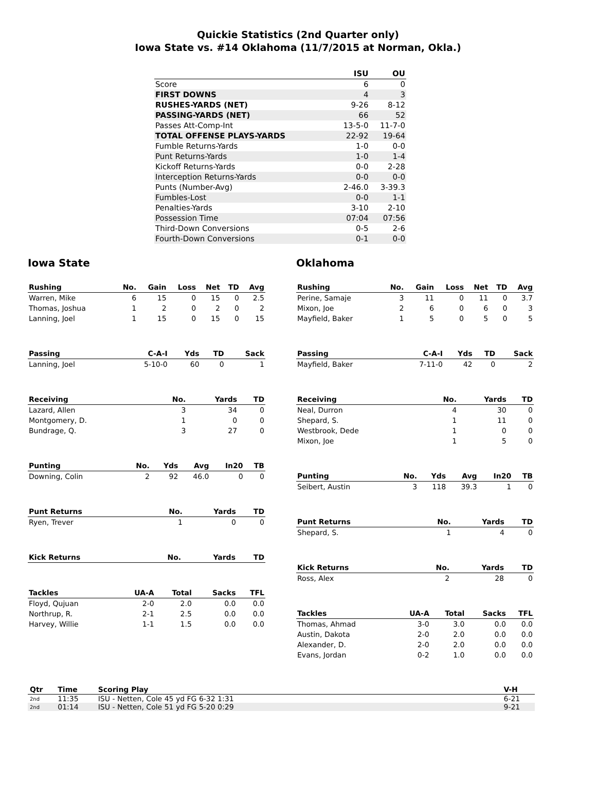Quickie Statistics (2nd Quarter only)
Iowa State vs. #14 Oklahoma (11/7/2015 at Norman, Okla.)
| | ISU | OU |
| --- | --- | --- |
| Score | 6 | 0 |
| FIRST DOWNS | 4 | 3 |
| RUSHES-YARDS (NET) | 9-26 | 8-12 |
| PASSING-YARDS (NET) | 66 | 52 |
| Passes Att-Comp-Int | 13-5-0 | 11-7-0 |
| TOTAL OFFENSE PLAYS-YARDS | 22-92 | 19-64 |
| Fumble Returns-Yards | 1-0 | 0-0 |
| Punt Returns-Yards | 1-0 | 1-4 |
| Kickoff Returns-Yards | 0-0 | 2-28 |
| Interception Returns-Yards | 0-0 | 0-0 |
| Punts (Number-Avg) | 2-46.0 | 3-39.3 |
| Fumbles-Lost | 0-0 | 1-1 |
| Penalties-Yards | 3-10 | 2-10 |
| Possession Time | 07:04 | 07:56 |
| Third-Down Conversions | 0-5 | 2-6 |
| Fourth-Down Conversions | 0-1 | 0-0 |
Iowa State
| Rushing | No. | Gain | Loss | Net | TD | Avg |
| --- | --- | --- | --- | --- | --- | --- |
| Warren, Mike | 6 | 15 | 0 | 15 | 0 | 2.5 |
| Thomas, Joshua | 1 | 2 | 0 | 2 | 0 | 2 |
| Lanning, Joel | 1 | 15 | 0 | 15 | 0 | 15 |
| Passing | C-A-I | Yds | TD | Sack |
| --- | --- | --- | --- | --- |
| Lanning, Joel | 5-10-0 | 60 | 0 | 1 |
| Receiving | No. | Yards | TD |
| --- | --- | --- | --- |
| Lazard, Allen | 3 | 34 | 0 |
| Montgomery, D. | 1 | 0 | 0 |
| Bundrage, Q. | 3 | 27 | 0 |
| Punting | No. | Yds | Avg | In20 | TB |
| --- | --- | --- | --- | --- | --- |
| Downing, Colin | 2 | 92 | 46.0 | 0 | 0 |
| Punt Returns | No. | Yards | TD |
| --- | --- | --- | --- |
| Ryen, Trever | 1 | 0 | 0 |
| Kick Returns | No. | Yards | TD |
| --- | --- | --- | --- |
| Tackles | UA-A | Total | Sacks | TFL |
| --- | --- | --- | --- | --- |
| Floyd, Qujuan | 2-0 | 2.0 | 0.0 | 0.0 |
| Northrup, R. | 2-1 | 2.5 | 0.0 | 0.0 |
| Harvey, Willie | 1-1 | 1.5 | 0.0 | 0.0 |
Oklahoma
| Rushing | No. | Gain | Loss | Net | TD | Avg |
| --- | --- | --- | --- | --- | --- | --- |
| Perine, Samaje | 3 | 11 | 0 | 11 | 0 | 3.7 |
| Mixon, Joe | 2 | 6 | 0 | 6 | 0 | 3 |
| Mayfield, Baker | 1 | 5 | 0 | 5 | 0 | 5 |
| Passing | C-A-I | Yds | TD | Sack |
| --- | --- | --- | --- | --- |
| Mayfield, Baker | 7-11-0 | 42 | 0 | 2 |
| Receiving | No. | Yards | TD |
| --- | --- | --- | --- |
| Neal, Durron | 4 | 30 | 0 |
| Shepard, S. | 1 | 11 | 0 |
| Westbrook, Dede | 1 | 0 | 0 |
| Mixon, Joe | 1 | 5 | 0 |
| Punting | No. | Yds | Avg | In20 | TB |
| --- | --- | --- | --- | --- | --- |
| Seibert, Austin | 3 | 118 | 39.3 | 1 | 0 |
| Punt Returns | No. | Yards | TD |
| --- | --- | --- | --- |
| Shepard, S. | 1 | 4 | 0 |
| Kick Returns | No. | Yards | TD |
| --- | --- | --- | --- |
| Ross, Alex | 2 | 28 | 0 |
| Tackles | UA-A | Total | Sacks | TFL |
| --- | --- | --- | --- | --- |
| Thomas, Ahmad | 3-0 | 3.0 | 0.0 | 0.0 |
| Austin, Dakota | 2-0 | 2.0 | 0.0 | 0.0 |
| Alexander, D. | 2-0 | 2.0 | 0.0 | 0.0 |
| Evans, Jordan | 0-2 | 1.0 | 0.0 | 0.0 |
| Qtr | Time | Scoring Play | V-H |
| --- | --- | --- | --- |
| 2nd | 11:35 | ISU - Netten, Cole 45 yd FG 6-32 1:31 | 6-21 |
| 2nd | 01:14 | ISU - Netten, Cole 51 yd FG 5-20 0:29 | 9-21 |